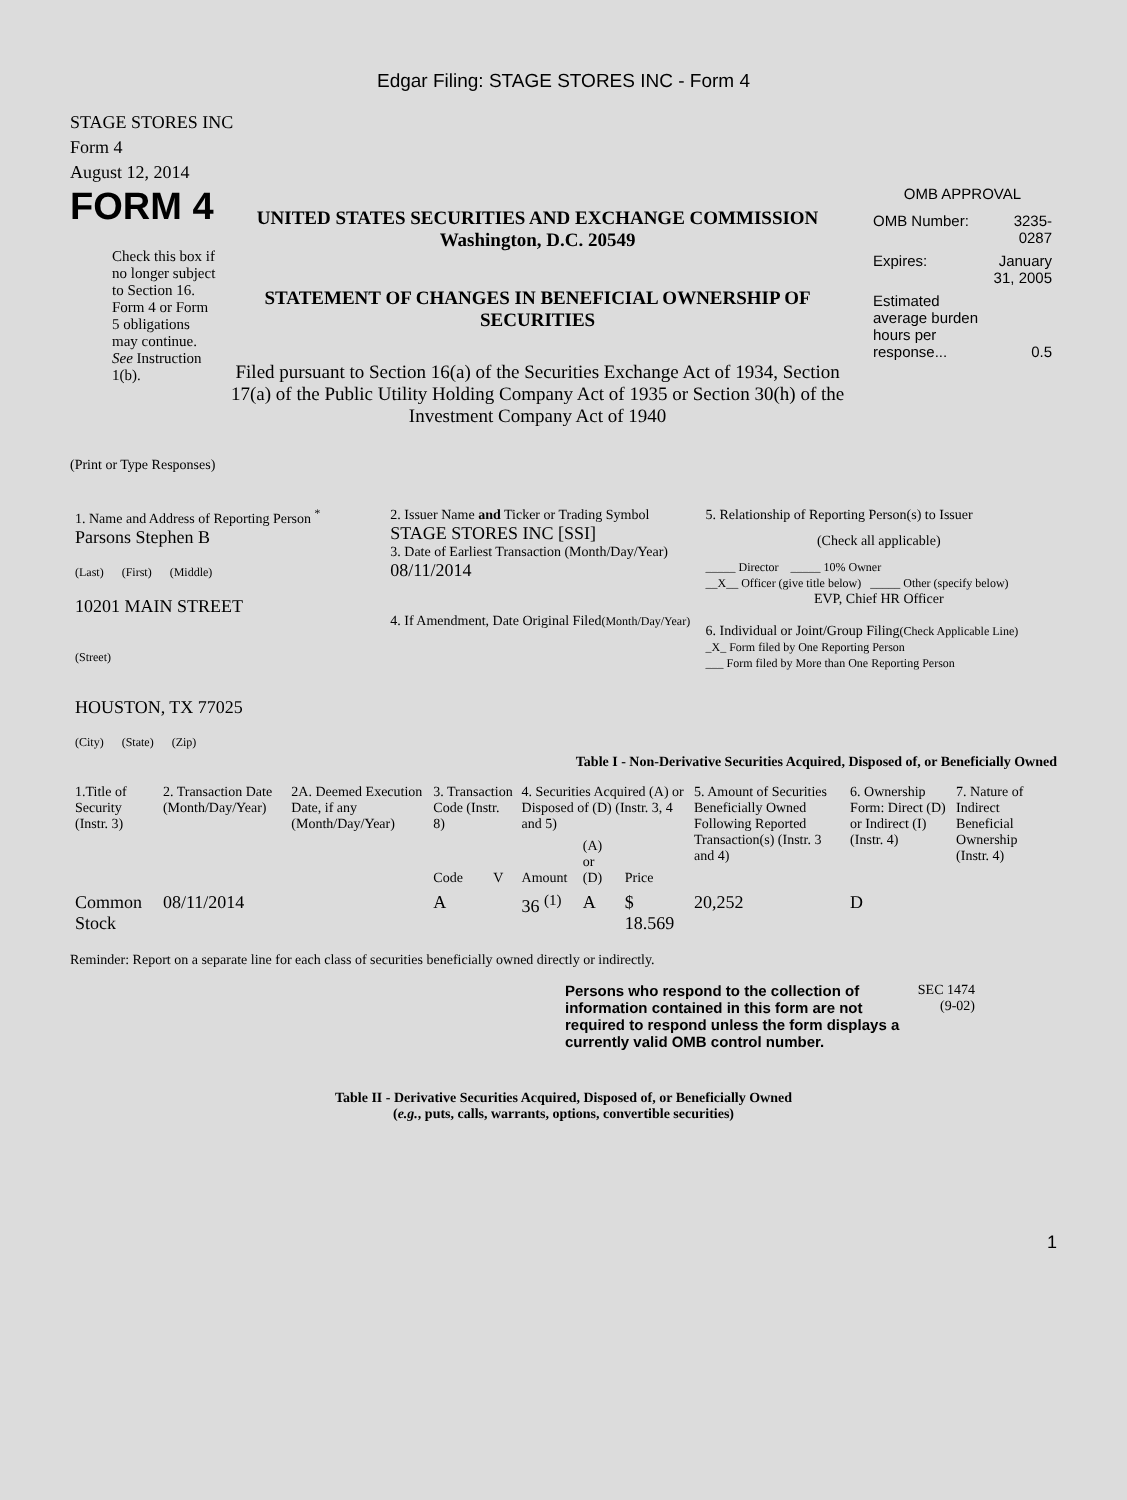Edgar Filing: STAGE STORES INC - Form 4
STAGE STORES INC
Form 4
August 12, 2014
FORM 4
Check this box if no longer subject to Section 16. Form 4 or Form 5 obligations may continue. See Instruction 1(b).
UNITED STATES SECURITIES AND EXCHANGE COMMISSION
Washington, D.C. 20549
STATEMENT OF CHANGES IN BENEFICIAL OWNERSHIP OF SECURITIES
Filed pursuant to Section 16(a) of the Securities Exchange Act of 1934, Section 17(a) of the Public Utility Holding Company Act of 1935 or Section 30(h) of the Investment Company Act of 1940
OMB APPROVAL
| OMB Number: | 3235-0287 |
| Expires: | January 31, 2005 |
| Estimated average burden hours per response... | 0.5 |
(Print or Type Responses)
| 1. Name and Address of Reporting Person <sup>*</sup> Parsons Stephen B (Last) (First) (Middle) 10201 MAIN STREET (Street) HOUSTON, TX 77025 (City) (State) (Zip) | 2. Issuer Name and Ticker or Trading Symbol STAGE STORES INC [SSI] 3. Date of Earliest Transaction (Month/Day/Year) 08/11/2014 4. If Amendment, Date Original Filed (Month/Day/Year) | 5. Relationship of Reporting Person(s) to Issuer (Check all applicable) _____ Director _____ 10% Owner __X__ Officer (give title below) _____ Other (specify below) EVP, Chief HR Officer 6. Individual or Joint/Group Filing (Check Applicable Line) _X_ Form filed by One Reporting Person ___ Form filed by More than One Reporting Person |
Table I - Non-Derivative Securities Acquired, Disposed of, or Beneficially Owned
| 1.Title of Security (Instr. 3) | 2. Transaction Date (Month/Day/Year) | 2A. Deemed Execution Date, if any (Month/Day/Year) | 3. Transaction Code (Instr. 8) | | 4. Securities Acquired (A) or Disposed of (D) (Instr. 3, 4 and 5) | | | 5. Amount of Securities Beneficially Owned Following Reported Transaction(s) (Instr. 3 and 4) | 6. Ownership Form: Direct (D) or Indirect (I) (Instr. 4) | 7. Nature of Indirect Beneficial Ownership (Instr. 4) |
| --- | --- | --- | --- | --- | --- | --- | --- | --- | --- | --- |
| | | | Code | V | Amount | (A) or (D) | Price | | | |
| Common Stock | 08/11/2014 | | A | | 36 <sup>(1)</sup> | A | $ 18.569 | 20,252 | D | |
Reminder: Report on a separate line for each class of securities beneficially owned directly or indirectly.
Persons who respond to the collection of information contained in this form are not required to respond unless the form displays a currently valid OMB control number.
SEC 1474
(9-02)
Table II - Derivative Securities Acquired, Disposed of, or Beneficially Owned
(e.g., puts, calls, warrants, options, convertible securities)
1